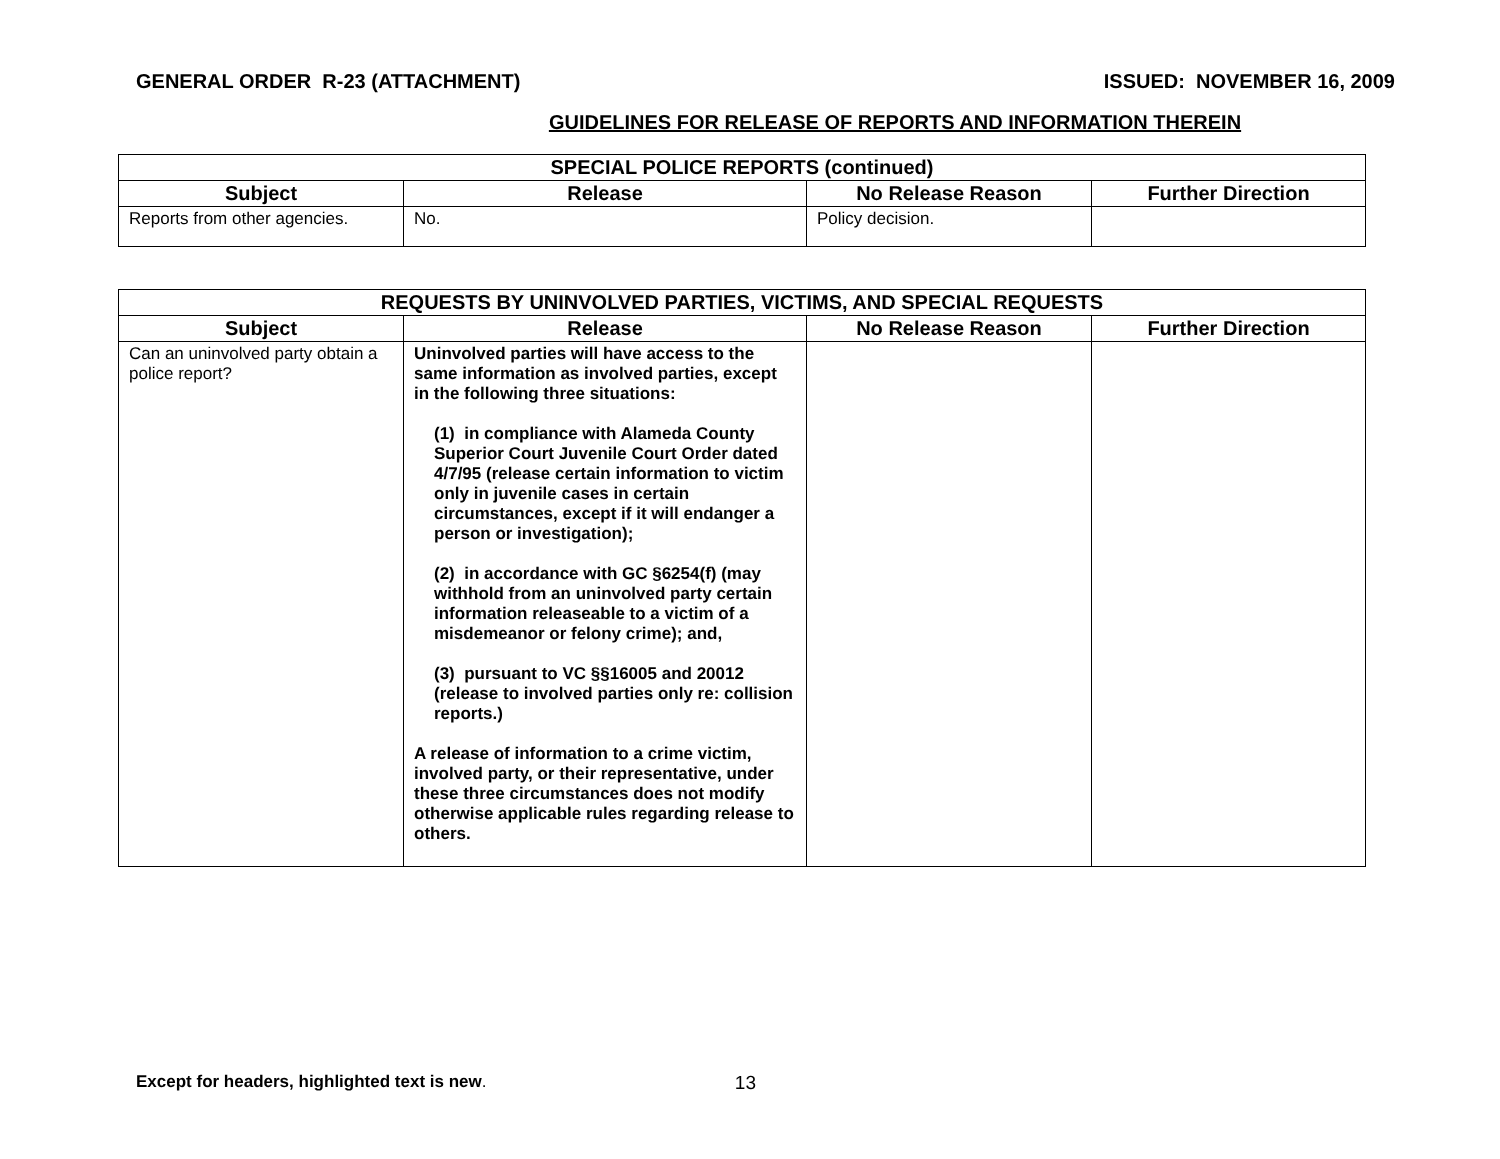GENERAL ORDER R-23 (ATTACHMENT) ISSUED: NOVEMBER 16, 2009
GUIDELINES FOR RELEASE OF REPORTS AND INFORMATION THEREIN
| SPECIAL POLICE REPORTS (continued) | | | |
| --- | --- | --- | --- |
| Subject | Release | No Release Reason | Further Direction |
| Reports from other agencies. | No. | Policy decision. | |
| REQUESTS BY UNINVOLVED PARTIES, VICTIMS, AND SPECIAL REQUESTS | | | |
| --- | --- | --- | --- |
| Subject | Release | No Release Reason | Further Direction |
| Can an uninvolved party obtain a police report? | Uninvolved parties will have access to the same information as involved parties, except in the following three situations: (1) in compliance with Alameda County Superior Court Juvenile Court Order dated 4/7/95 (release certain information to victim only in juvenile cases in certain circumstances, except if it will endanger a person or investigation); (2) in accordance with GC §6254(f) (may withhold from an uninvolved party certain information releaseable to a victim of a misdemeanor or felony crime); and, (3) pursuant to VC §§16005 and 20012 (release to involved parties only re: collision reports.) A release of information to a crime victim, involved party, or their representative, under these three circumstances does not modify otherwise applicable rules regarding release to others. | | |
Except for headers, highlighted text is new. 13